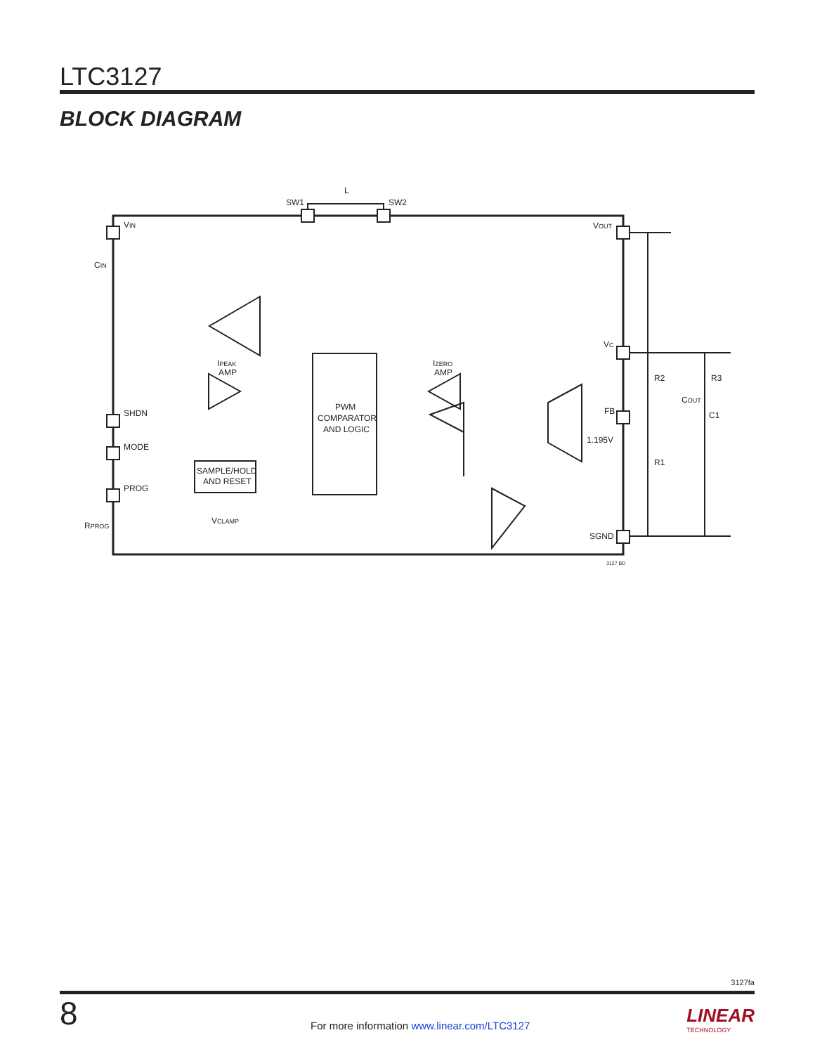LTC3127
BLOCK DIAGRAM
L
SW1
SW2
VIN
CIN
VOUT
VC
IPEAK
AMP
IZERO
AMP
PWM
COMPARATOR
AND LOGIC
SHDN
MODE
PROG
SAMPLE/HOLD
AND RESET
RPROG
VCLAMP
FB
1.195V
SGND
R2
R3
COUT
C1
R1
3127 BD
3127fa
8
For more information www.linear.com/LTC3127
LINEAR
TECHNOLOGY